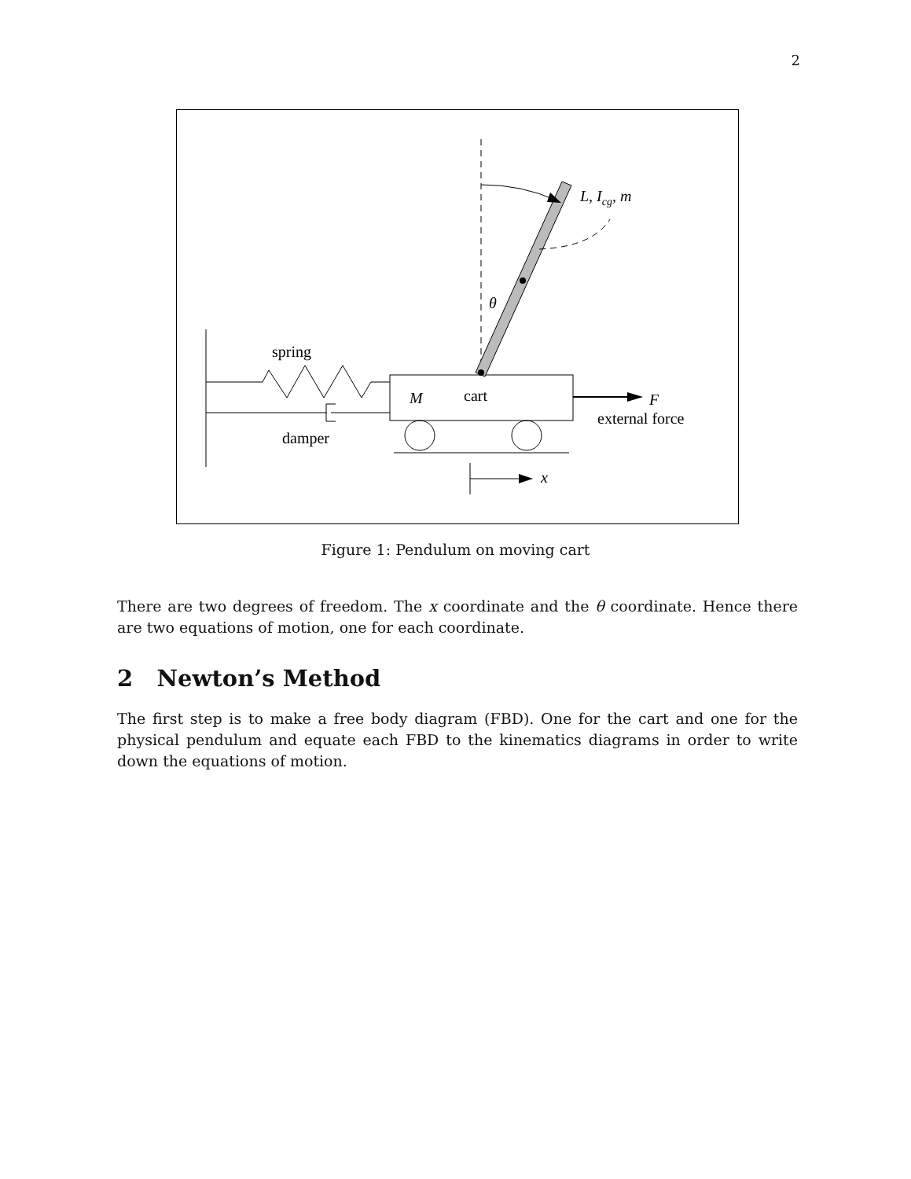2
spring
damper
M
cart
F
external force
x
θ
L, Icg, m
Figure 1: Pendulum on moving cart
There are two degrees of freedom. The x coordinate and the θ coordinate. Hence there are two equations of motion, one for each coordinate.
2 Newton’s Method
The first step is to make a free body diagram (FBD). One for the cart and one for the physical pendulum and equate each FBD to the kinematics diagrams in order to write down the equations of motion.